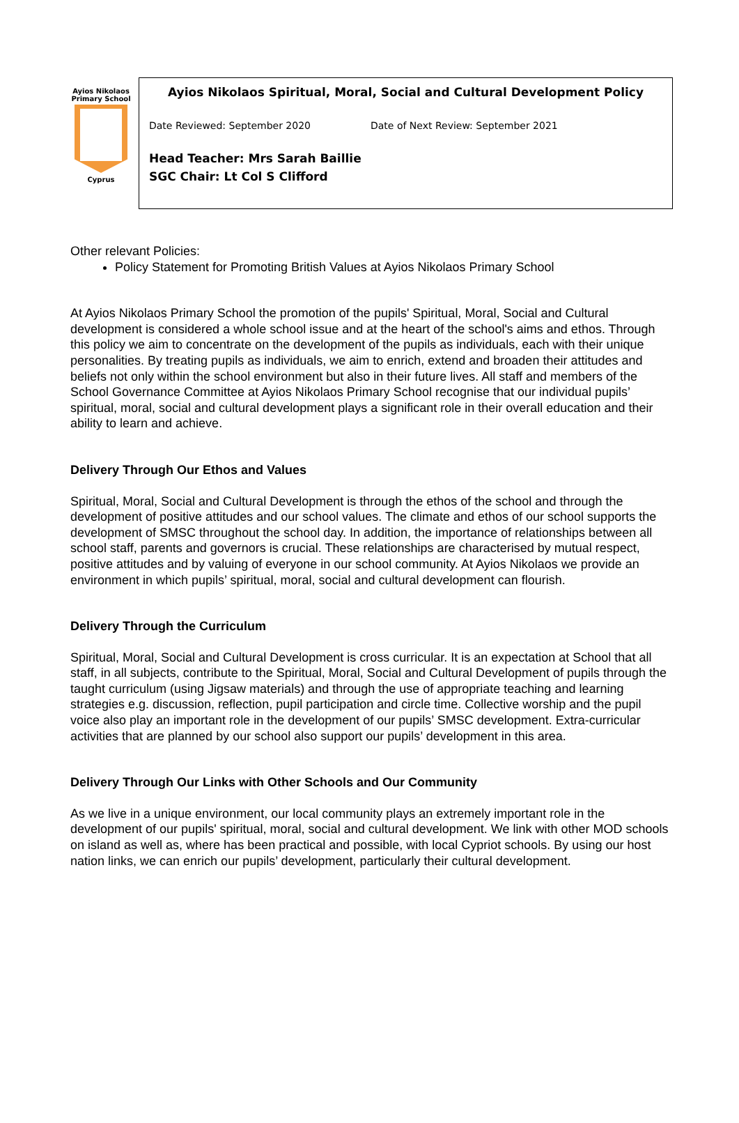Ayios Nikolaos
Primary School
Cyprus
Ayios Nikolaos Spiritual, Moral, Social and Cultural Development Policy
Date Reviewed: September 2020 Date of Next Review: September 2021
Head Teacher: Mrs Sarah Baillie
SGC Chair: Lt Col S Clifford
Other relevant Policies:
Policy Statement for Promoting British Values at Ayios Nikolaos Primary School
At Ayios Nikolaos Primary School the promotion of the pupils' Spiritual, Moral, Social and Cultural development is considered a whole school issue and at the heart of the school's aims and ethos. Through this policy we aim to concentrate on the development of the pupils as individuals, each with their unique personalities. By treating pupils as individuals, we aim to enrich, extend and broaden their attitudes and beliefs not only within the school environment but also in their future lives. All staff and members of the School Governance Committee at Ayios Nikolaos Primary School recognise that our individual pupils’ spiritual, moral, social and cultural development plays a significant role in their overall education and their ability to learn and achieve.
Delivery Through Our Ethos and Values
Spiritual, Moral, Social and Cultural Development is through the ethos of the school and through the development of positive attitudes and our school values. The climate and ethos of our school supports the development of SMSC throughout the school day. In addition, the importance of relationships between all school staff, parents and governors is crucial. These relationships are characterised by mutual respect, positive attitudes and by valuing of everyone in our school community. At Ayios Nikolaos we provide an environment in which pupils’ spiritual, moral, social and cultural development can flourish.
Delivery Through the Curriculum
Spiritual, Moral, Social and Cultural Development is cross curricular. It is an expectation at School that all staff, in all subjects, contribute to the Spiritual, Moral, Social and Cultural Development of pupils through the taught curriculum (using Jigsaw materials) and through the use of appropriate teaching and learning strategies e.g. discussion, reflection, pupil participation and circle time. Collective worship and the pupil voice also play an important role in the development of our pupils’ SMSC development. Extra-curricular activities that are planned by our school also support our pupils’ development in this area.
Delivery Through Our Links with Other Schools and Our Community
As we live in a unique environment, our local community plays an extremely important role in the development of our pupils' spiritual, moral, social and cultural development. We link with other MOD schools on island as well as, where has been practical and possible, with local Cypriot schools. By using our host nation links, we can enrich our pupils’ development, particularly their cultural development.